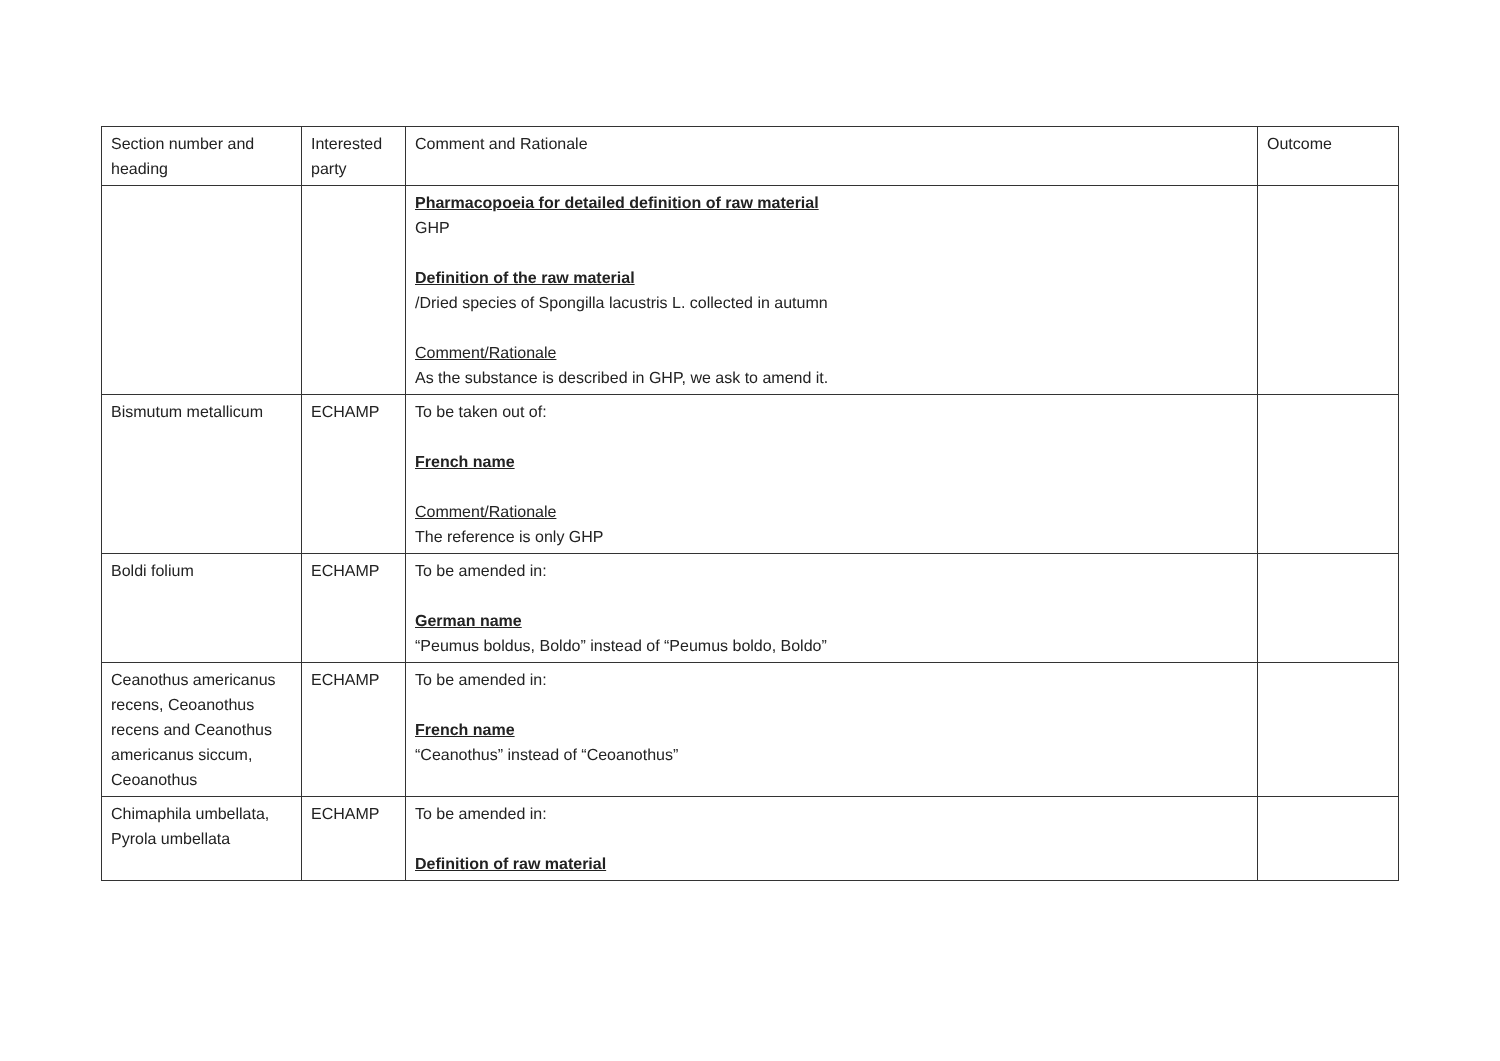| Section number and heading | Interested party | Comment and Rationale | Outcome |
| --- | --- | --- | --- |
| | | Pharmacopoeia for detailed definition of raw material GHP Definition of the raw material /Dried species of Spongilla lacustris L. collected in autumn Comment/Rationale As the substance is described in GHP, we ask to amend it. | |
| Bismutum metallicum | ECHAMP | To be taken out of: French name Comment/Rationale The reference is only GHP | |
| Boldi folium | ECHAMP | To be amended in: German name “Peumus boldus, Boldo” instead of “Peumus boldo, Boldo” | |
| Ceanothus americanus recens, Ceoanothus recens and Ceanothus americanus siccum, Ceoanothus | ECHAMP | To be amended in: French name “Ceanothus” instead of “Ceoanothus” | |
| Chimaphila umbellata, Pyrola umbellata | ECHAMP | To be amended in: Definition of raw material | |